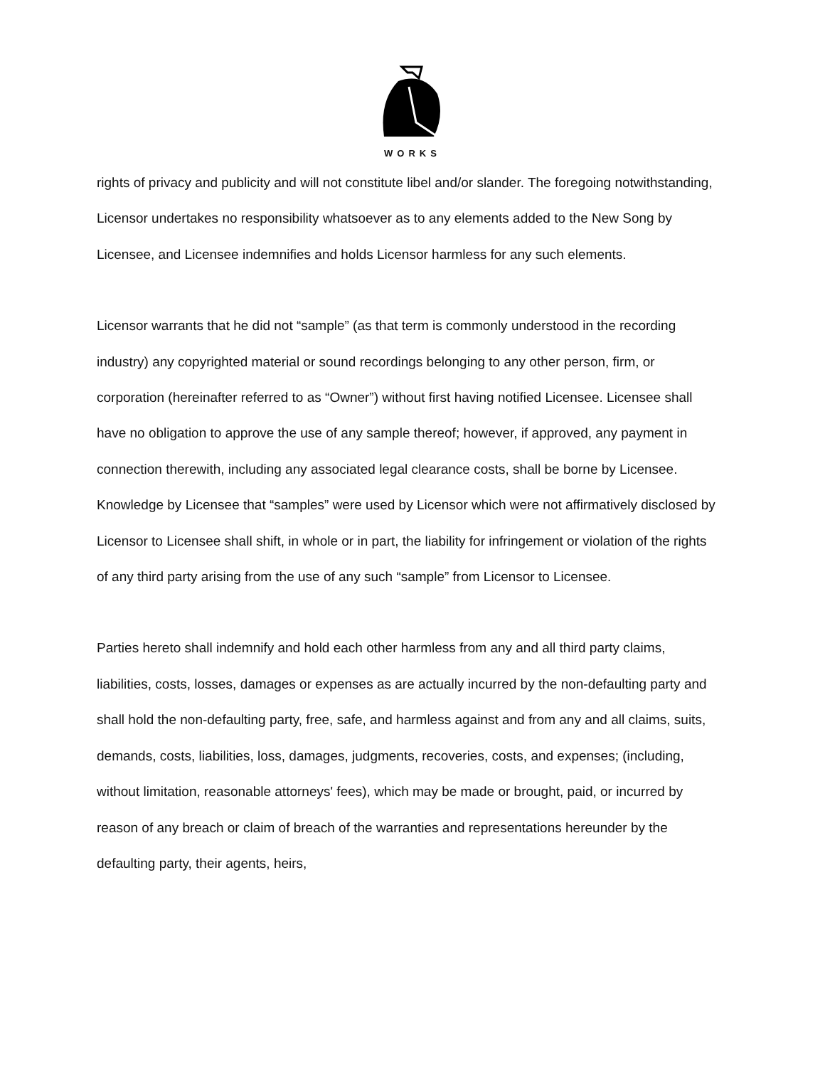WORKS
rights of privacy and publicity and will not constitute libel and/or slander. The foregoing notwithstanding, Licensor undertakes no responsibility whatsoever as to any elements added to the New Song by Licensee, and Licensee indemnifies and holds Licensor harmless for any such elements.
Licensor warrants that he did not “sample” (as that term is commonly understood in the recording industry) any copyrighted material or sound recordings belonging to any other person, firm, or corporation (hereinafter referred to as “Owner”) without first having notified Licensee. Licensee shall have no obligation to approve the use of any sample thereof; however, if approved, any payment in connection therewith, including any associated legal clearance costs, shall be borne by Licensee. Knowledge by Licensee that “samples” were used by Licensor which were not affirmatively disclosed by Licensor to Licensee shall shift, in whole or in part, the liability for infringement or violation of the rights of any third party arising from the use of any such “sample” from Licensor to Licensee.
Parties hereto shall indemnify and hold each other harmless from any and all third party claims, liabilities, costs, losses, damages or expenses as are actually incurred by the non-defaulting party and shall hold the non-defaulting party, free, safe, and harmless against and from any and all claims, suits, demands, costs, liabilities, loss, damages, judgments, recoveries, costs, and expenses; (including, without limitation, reasonable attorneys' fees), which may be made or brought, paid, or incurred by reason of any breach or claim of breach of the warranties and representations hereunder by the defaulting party, their agents, heirs,